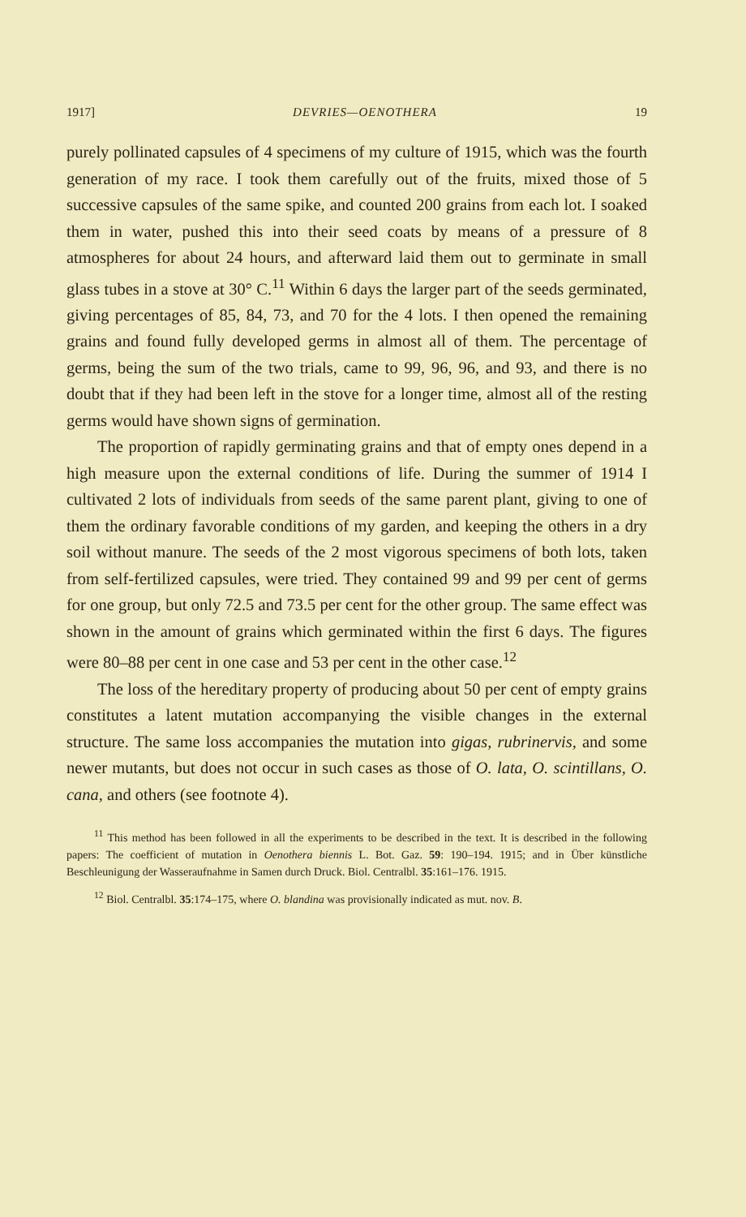1917] DEVRIES—OENOTHERA 19
purely pollinated capsules of 4 specimens of my culture of 1915, which was the fourth generation of my race. I took them carefully out of the fruits, mixed those of 5 successive capsules of the same spike, and counted 200 grains from each lot. I soaked them in water, pushed this into their seed coats by means of a pressure of 8 atmospheres for about 24 hours, and afterward laid them out to germinate in small glass tubes in a stove at 30° C.<sup>11</sup> Within 6 days the larger part of the seeds germinated, giving percentages of 85, 84, 73, and 70 for the 4 lots. I then opened the remaining grains and found fully developed germs in almost all of them. The percentage of germs, being the sum of the two trials, came to 99, 96, 96, and 93, and there is no doubt that if they had been left in the stove for a longer time, almost all of the resting germs would have shown signs of germination.
The proportion of rapidly germinating grains and that of empty ones depend in a high measure upon the external conditions of life. During the summer of 1914 I cultivated 2 lots of individuals from seeds of the same parent plant, giving to one of them the ordinary favorable conditions of my garden, and keeping the others in a dry soil without manure. The seeds of the 2 most vigorous specimens of both lots, taken from self-fertilized capsules, were tried. They contained 99 and 99 per cent of germs for one group, but only 72.5 and 73.5 per cent for the other group. The same effect was shown in the amount of grains which germinated within the first 6 days. The figures were 80–88 per cent in one case and 53 per cent in the other case.<sup>12</sup>
The loss of the hereditary property of producing about 50 per cent of empty grains constitutes a latent mutation accompanying the visible changes in the external structure. The same loss accompanies the mutation into gigas, rubrinervis, and some newer mutants, but does not occur in such cases as those of O. lata, O. scintillans, O. cana, and others (see footnote 4).
<sup>11</sup> This method has been followed in all the experiments to be described in the text. It is described in the following papers: The coefficient of mutation in Oenothera biennis L. Bot. Gaz. 59: 190–194. 1915; and in Über künstliche Beschleunigung der Wasseraufnahme in Samen durch Druck. Biol. Centralbl. 35:161–176. 1915.
<sup>12</sup> Biol. Centralbl. 35:174–175, where O. blandina was provisionally indicated as mut. nov. B.